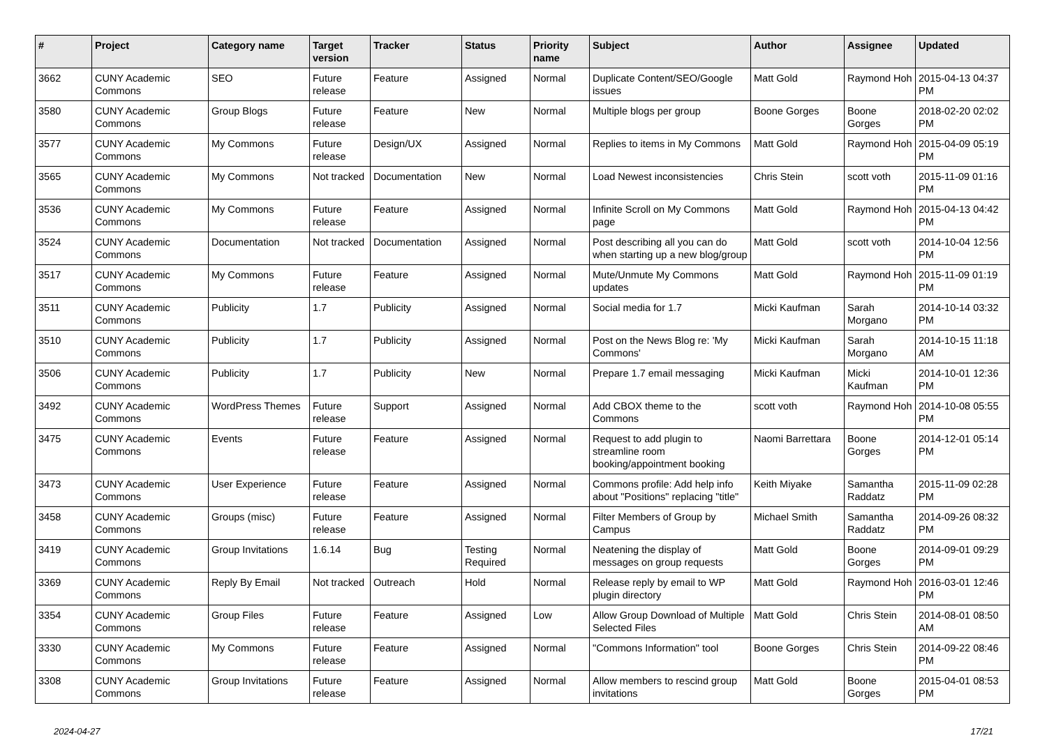| # | Project | Category name | Target version | Tracker | Status | Priority name | Subject | Author | Assignee | Updated |
| --- | --- | --- | --- | --- | --- | --- | --- | --- | --- | --- |
| 3662 | CUNY Academic Commons | SEO | Future release | Feature | Assigned | Normal | Duplicate Content/SEO/Google issues | Matt Gold | Raymond Hoh | 2015-04-13 04:37 PM |
| 3580 | CUNY Academic Commons | Group Blogs | Future release | Feature | New | Normal | Multiple blogs per group | Boone Gorges | Boone Gorges | 2018-02-20 02:02 PM |
| 3577 | CUNY Academic Commons | My Commons | Future release | Design/UX | Assigned | Normal | Replies to items in My Commons | Matt Gold | Raymond Hoh | 2015-04-09 05:19 PM |
| 3565 | CUNY Academic Commons | My Commons | Not tracked | Documentation | New | Normal | Load Newest inconsistencies | Chris Stein | scott voth | 2015-11-09 01:16 PM |
| 3536 | CUNY Academic Commons | My Commons | Future release | Feature | Assigned | Normal | Infinite Scroll on My Commons page | Matt Gold | Raymond Hoh | 2015-04-13 04:42 PM |
| 3524 | CUNY Academic Commons | Documentation | Not tracked | Documentation | Assigned | Normal | Post describing all you can do when starting up a new blog/group | Matt Gold | scott voth | 2014-10-04 12:56 PM |
| 3517 | CUNY Academic Commons | My Commons | Future release | Feature | Assigned | Normal | Mute/Unmute My Commons updates | Matt Gold | Raymond Hoh | 2015-11-09 01:19 PM |
| 3511 | CUNY Academic Commons | Publicity | 1.7 | Publicity | Assigned | Normal | Social media for 1.7 | Micki Kaufman | Sarah Morgano | 2014-10-14 03:32 PM |
| 3510 | CUNY Academic Commons | Publicity | 1.7 | Publicity | Assigned | Normal | Post on the News Blog re: 'My Commons' | Micki Kaufman | Sarah Morgano | 2014-10-15 11:18 AM |
| 3506 | CUNY Academic Commons | Publicity | 1.7 | Publicity | New | Normal | Prepare 1.7 email messaging | Micki Kaufman | Micki Kaufman | 2014-10-01 12:36 PM |
| 3492 | CUNY Academic Commons | WordPress Themes | Future release | Support | Assigned | Normal | Add CBOX theme to the Commons | scott voth | Raymond Hoh | 2014-10-08 05:55 PM |
| 3475 | CUNY Academic Commons | Events | Future release | Feature | Assigned | Normal | Request to add plugin to streamline room booking/appointment booking | Naomi Barrettara | Boone Gorges | 2014-12-01 05:14 PM |
| 3473 | CUNY Academic Commons | User Experience | Future release | Feature | Assigned | Normal | Commons profile: Add help info about "Positions" replacing "title" | Keith Miyake | Samantha Raddatz | 2015-11-09 02:28 PM |
| 3458 | CUNY Academic Commons | Groups (misc) | Future release | Feature | Assigned | Normal | Filter Members of Group by Campus | Michael Smith | Samantha Raddatz | 2014-09-26 08:32 PM |
| 3419 | CUNY Academic Commons | Group Invitations | 1.6.14 | Bug | Testing Required | Normal | Neatening the display of messages on group requests | Matt Gold | Boone Gorges | 2014-09-01 09:29 PM |
| 3369 | CUNY Academic Commons | Reply By Email | Not tracked | Outreach | Hold | Normal | Release reply by email to WP plugin directory | Matt Gold | Raymond Hoh | 2016-03-01 12:46 PM |
| 3354 | CUNY Academic Commons | Group Files | Future release | Feature | Assigned | Low | Allow Group Download of Multiple Selected Files | Matt Gold | Chris Stein | 2014-08-01 08:50 AM |
| 3330 | CUNY Academic Commons | My Commons | Future release | Feature | Assigned | Normal | "Commons Information" tool | Boone Gorges | Chris Stein | 2014-09-22 08:46 PM |
| 3308 | CUNY Academic Commons | Group Invitations | Future release | Feature | Assigned | Normal | Allow members to rescind group invitations | Matt Gold | Boone Gorges | 2015-04-01 08:53 PM |
2024-04-27 17/21